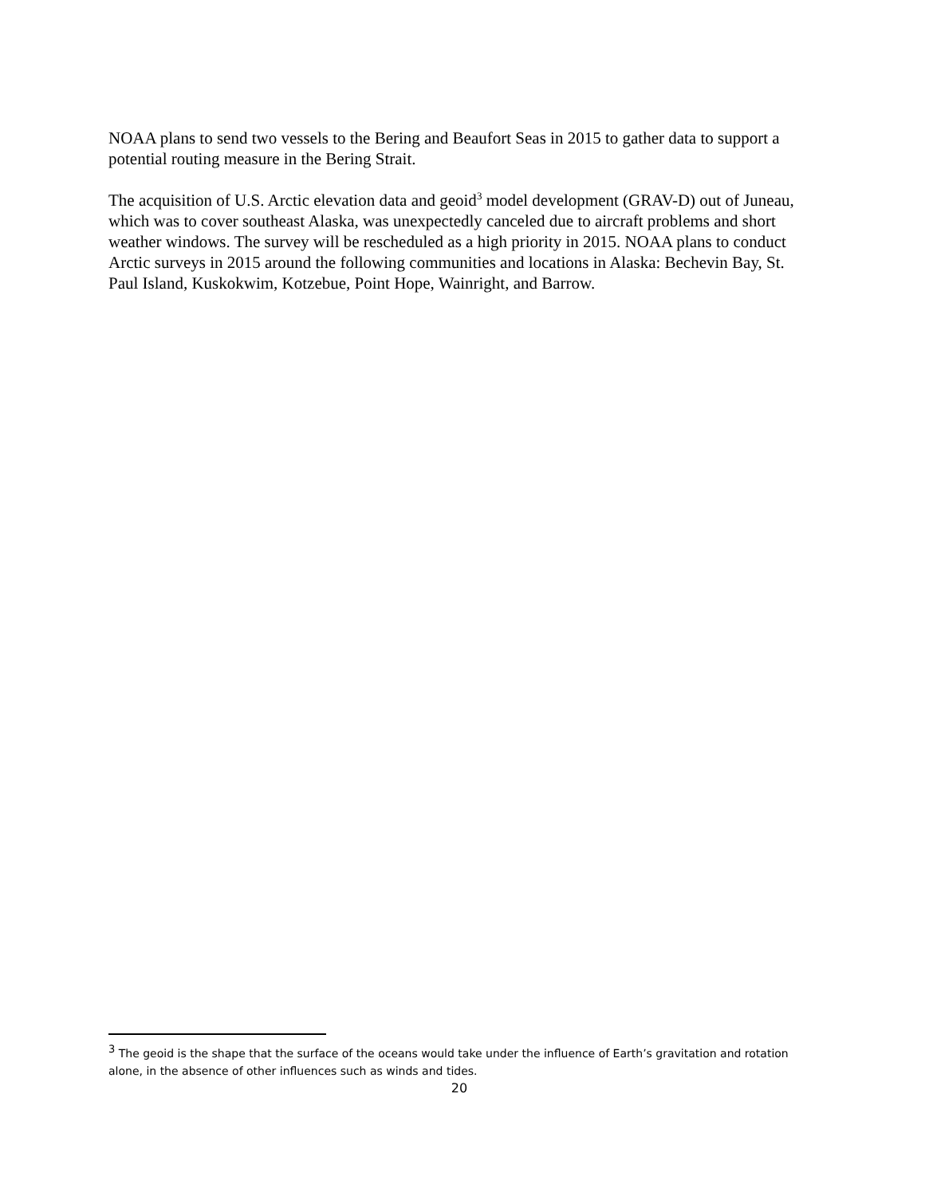NOAA plans to send two vessels to the Bering and Beaufort Seas in 2015 to gather data to support a potential routing measure in the Bering Strait.
The acquisition of U.S. Arctic elevation data and geoid<sup>3</sup> model development (GRAV-D) out of Juneau, which was to cover southeast Alaska, was unexpectedly canceled due to aircraft problems and short weather windows. The survey will be rescheduled as a high priority in 2015. NOAA plans to conduct Arctic surveys in 2015 around the following communities and locations in Alaska: Bechevin Bay, St. Paul Island, Kuskokwim, Kotzebue, Point Hope, Wainright, and Barrow.
<sup>3</sup> The geoid is the shape that the surface of the oceans would take under the influence of Earth’s gravitation and rotation alone, in the absence of other influences such as winds and tides.
20